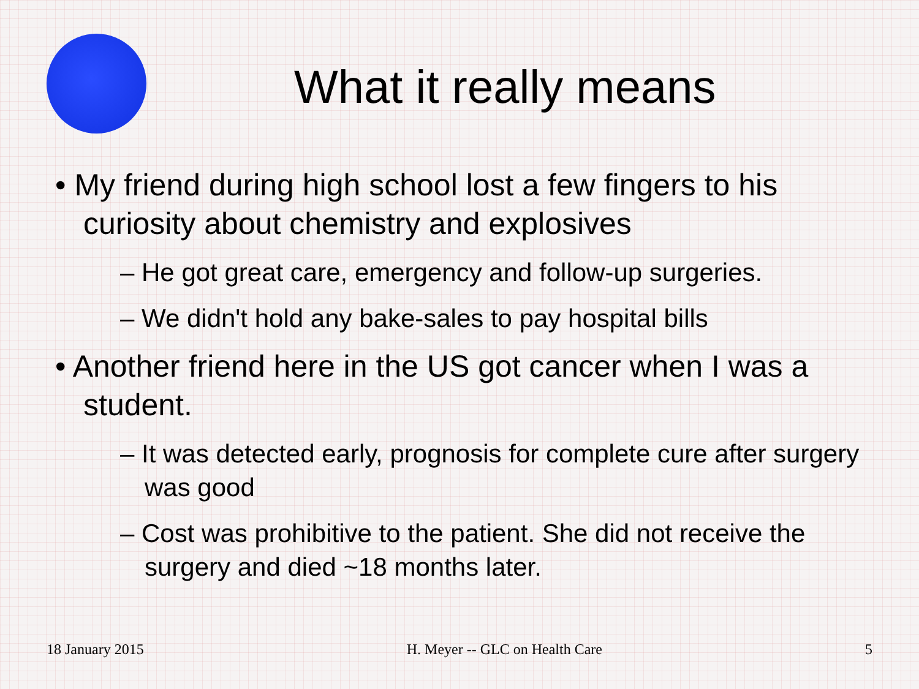What it really means
• My friend during high school lost a few fingers to his curiosity about chemistry and explosives
– He got great care, emergency and follow-up surgeries.
– We didn't hold any bake-sales to pay hospital bills
• Another friend here in the US got cancer when I was a student.
– It was detected early, prognosis for complete cure after surgery was good
– Cost was prohibitive to the patient. She did not receive the surgery and died ~18 months later.
18 January 2015 H. Meyer -- GLC on Health Care 5